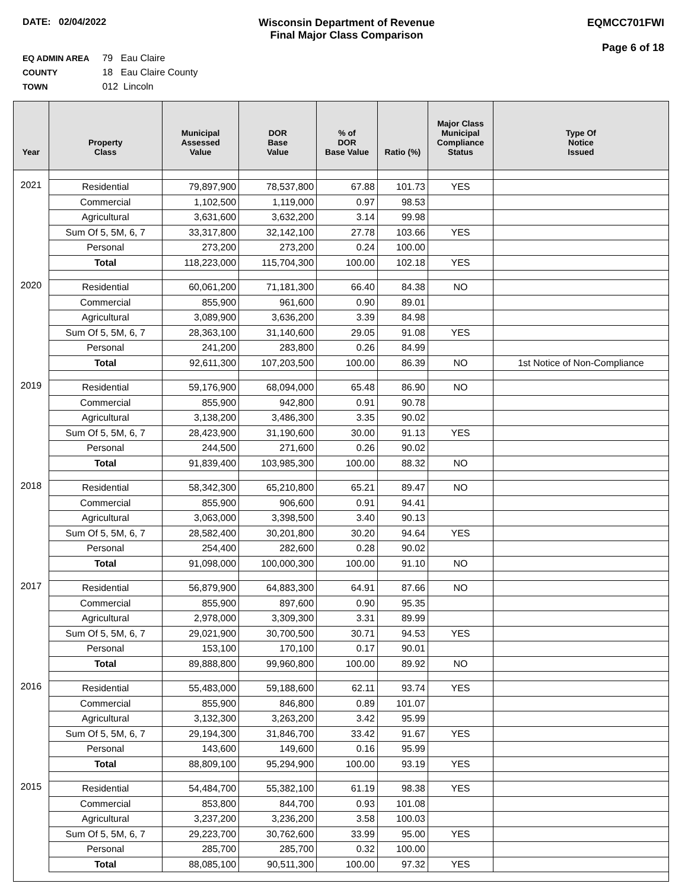DATE: 02/04/2022 Wisconsin Department of Revenue
Final Major Class Comparison
EQMCC701FWI
Page 6 of 18
EQ ADMIN AREA 79 Eau Claire
COUNTY 18 Eau Claire County
TOWN 012 Lincoln
| Year | Property Class | Municipal Assessed Value | DOR Base Value | % of DOR Base Value | Ratio (%) | Major Class Municipal Compliance Status | Type Of Notice Issued |
| --- | --- | --- | --- | --- | --- | --- | --- |
| 2021 | Residential | 79,897,900 | 78,537,800 | 67.88 | 101.73 | YES | |
| | Commercial | 1,102,500 | 1,119,000 | 0.97 | 98.53 | | |
| | Agricultural | 3,631,600 | 3,632,200 | 3.14 | 99.98 | | |
| | Sum Of 5, 5M, 6, 7 | 33,317,800 | 32,142,100 | 27.78 | 103.66 | YES | |
| | Personal | 273,200 | 273,200 | 0.24 | 100.00 | | |
| | Total | 118,223,000 | 115,704,300 | 100.00 | 102.18 | YES | |
| 2020 | Residential | 60,061,200 | 71,181,300 | 66.40 | 84.38 | NO | |
| | Commercial | 855,900 | 961,600 | 0.90 | 89.01 | | |
| | Agricultural | 3,089,900 | 3,636,200 | 3.39 | 84.98 | | |
| | Sum Of 5, 5M, 6, 7 | 28,363,100 | 31,140,600 | 29.05 | 91.08 | YES | |
| | Personal | 241,200 | 283,800 | 0.26 | 84.99 | | |
| | Total | 92,611,300 | 107,203,500 | 100.00 | 86.39 | NO | 1st Notice of Non-Compliance |
| 2019 | Residential | 59,176,900 | 68,094,000 | 65.48 | 86.90 | NO | |
| | Commercial | 855,900 | 942,800 | 0.91 | 90.78 | | |
| | Agricultural | 3,138,200 | 3,486,300 | 3.35 | 90.02 | | |
| | Sum Of 5, 5M, 6, 7 | 28,423,900 | 31,190,600 | 30.00 | 91.13 | YES | |
| | Personal | 244,500 | 271,600 | 0.26 | 90.02 | | |
| | Total | 91,839,400 | 103,985,300 | 100.00 | 88.32 | NO | |
| 2018 | Residential | 58,342,300 | 65,210,800 | 65.21 | 89.47 | NO | |
| | Commercial | 855,900 | 906,600 | 0.91 | 94.41 | | |
| | Agricultural | 3,063,000 | 3,398,500 | 3.40 | 90.13 | | |
| | Sum Of 5, 5M, 6, 7 | 28,582,400 | 30,201,800 | 30.20 | 94.64 | YES | |
| | Personal | 254,400 | 282,600 | 0.28 | 90.02 | | |
| | Total | 91,098,000 | 100,000,300 | 100.00 | 91.10 | NO | |
| 2017 | Residential | 56,879,900 | 64,883,300 | 64.91 | 87.66 | NO | |
| | Commercial | 855,900 | 897,600 | 0.90 | 95.35 | | |
| | Agricultural | 2,978,000 | 3,309,300 | 3.31 | 89.99 | | |
| | Sum Of 5, 5M, 6, 7 | 29,021,900 | 30,700,500 | 30.71 | 94.53 | YES | |
| | Personal | 153,100 | 170,100 | 0.17 | 90.01 | | |
| | Total | 89,888,800 | 99,960,800 | 100.00 | 89.92 | NO | |
| 2016 | Residential | 55,483,000 | 59,188,600 | 62.11 | 93.74 | YES | |
| | Commercial | 855,900 | 846,800 | 0.89 | 101.07 | | |
| | Agricultural | 3,132,300 | 3,263,200 | 3.42 | 95.99 | | |
| | Sum Of 5, 5M, 6, 7 | 29,194,300 | 31,846,700 | 33.42 | 91.67 | YES | |
| | Personal | 143,600 | 149,600 | 0.16 | 95.99 | | |
| | Total | 88,809,100 | 95,294,900 | 100.00 | 93.19 | YES | |
| 2015 | Residential | 54,484,700 | 55,382,100 | 61.19 | 98.38 | YES | |
| | Commercial | 853,800 | 844,700 | 0.93 | 101.08 | | |
| | Agricultural | 3,237,200 | 3,236,200 | 3.58 | 100.03 | | |
| | Sum Of 5, 5M, 6, 7 | 29,223,700 | 30,762,600 | 33.99 | 95.00 | YES | |
| | Personal | 285,700 | 285,700 | 0.32 | 100.00 | | |
| | Total | 88,085,100 | 90,511,300 | 100.00 | 97.32 | YES | |